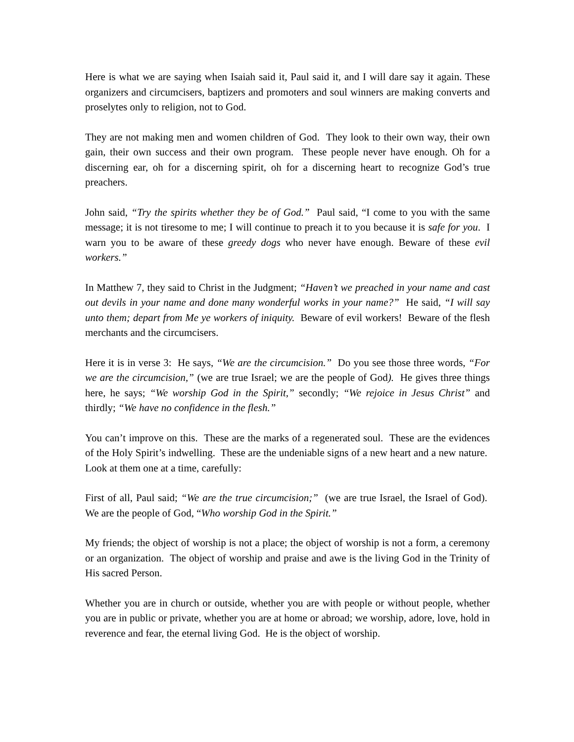Here is what we are saying when Isaiah said it, Paul said it, and I will dare say it again. These organizers and circumcisers, baptizers and promoters and soul winners are making converts and proselytes only to religion, not to God.
They are not making men and women children of God. They look to their own way, their own gain, their own success and their own program. These people never have enough. Oh for a discerning ear, oh for a discerning spirit, oh for a discerning heart to recognize God’s true preachers.
John said, “Try the spirits whether they be of God.” Paul said, “I come to you with the same message; it is not tiresome to me; I will continue to preach it to you because it is safe for you. I warn you to be aware of these greedy dogs who never have enough. Beware of these evil workers.”
In Matthew 7, they said to Christ in the Judgment; “Haven’t we preached in your name and cast out devils in your name and done many wonderful works in your name?” He said, “I will say unto them; depart from Me ye workers of iniquity. Beware of evil workers! Beware of the flesh merchants and the circumcisers.
Here it is in verse 3: He says, “We are the circumcision.” Do you see those three words, “For we are the circumcision,” (we are true Israel; we are the people of God). He gives three things here, he says; “We worship God in the Spirit,” secondly; “We rejoice in Jesus Christ” and thirdly; “We have no confidence in the flesh.”
You can’t improve on this. These are the marks of a regenerated soul. These are the evidences of the Holy Spirit’s indwelling. These are the undeniable signs of a new heart and a new nature. Look at them one at a time, carefully:
First of all, Paul said; “We are the true circumcision;” (we are true Israel, the Israel of God). We are the people of God, “Who worship God in the Spirit.”
My friends; the object of worship is not a place; the object of worship is not a form, a ceremony or an organization. The object of worship and praise and awe is the living God in the Trinity of His sacred Person.
Whether you are in church or outside, whether you are with people or without people, whether you are in public or private, whether you are at home or abroad; we worship, adore, love, hold in reverence and fear, the eternal living God. He is the object of worship.